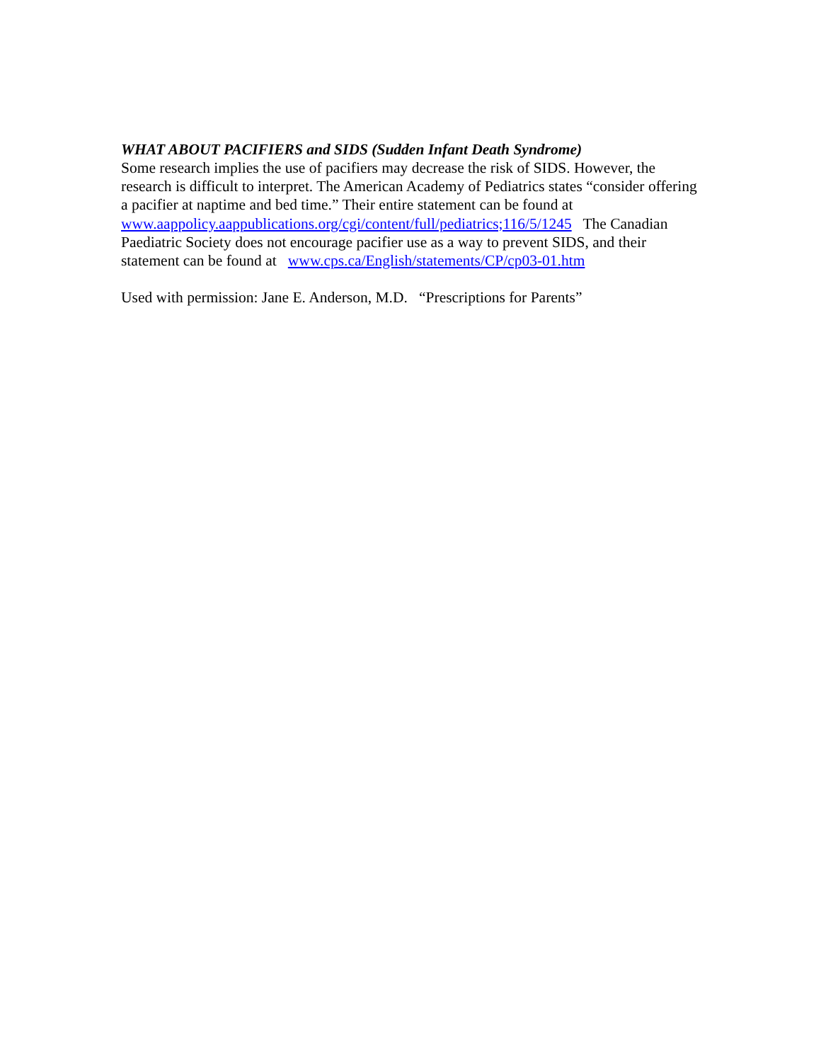WHAT ABOUT PACIFIERS and SIDS (Sudden Infant Death Syndrome)
Some research implies the use of pacifiers may decrease the risk of SIDS. However, the research is difficult to interpret. The American Academy of Pediatrics states “consider offering a pacifier at naptime and bed time.” Their entire statement can be found at www.aappolicy.aappublications.org/cgi/content/full/pediatrics;116/5/1245 The Canadian Paediatric Society does not encourage pacifier use as a way to prevent SIDS, and their statement can be found at www.cps.ca/English/statements/CP/cp03-01.htm
Used with permission: Jane E. Anderson, M.D. “Prescriptions for Parents”